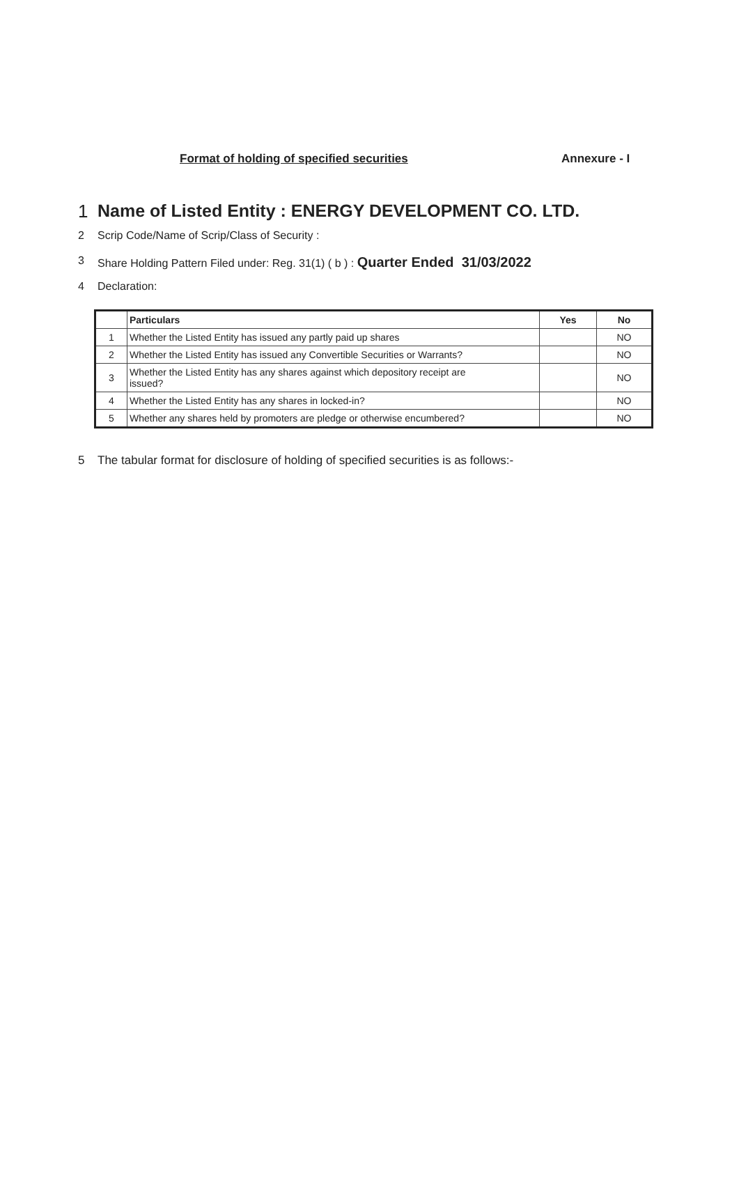Format of holding of specified securities Annexure - I
1 Name of Listed Entity : ENERGY DEVELOPMENT CO. LTD.
2 Scrip Code/Name of Scrip/Class of Security :
3 Share Holding Pattern Filed under: Reg. 31(1) ( b ) : Quarter Ended 31/03/2022
4 Declaration:
| | Particulars | Yes | No |
| --- | --- | --- | --- |
| 1 | Whether the Listed Entity has issued any partly paid up shares | | NO |
| 2 | Whether the Listed Entity has issued any Convertible Securities or Warrants? | | NO |
| 3 | Whether the Listed Entity has any shares against which depository receipt are issued? | | NO |
| 4 | Whether the Listed Entity has any shares in locked-in? | | NO |
| 5 | Whether any shares held by promoters are pledge or otherwise encumbered? | | NO |
5 The tabular format for disclosure of holding of specified securities is as follows:-